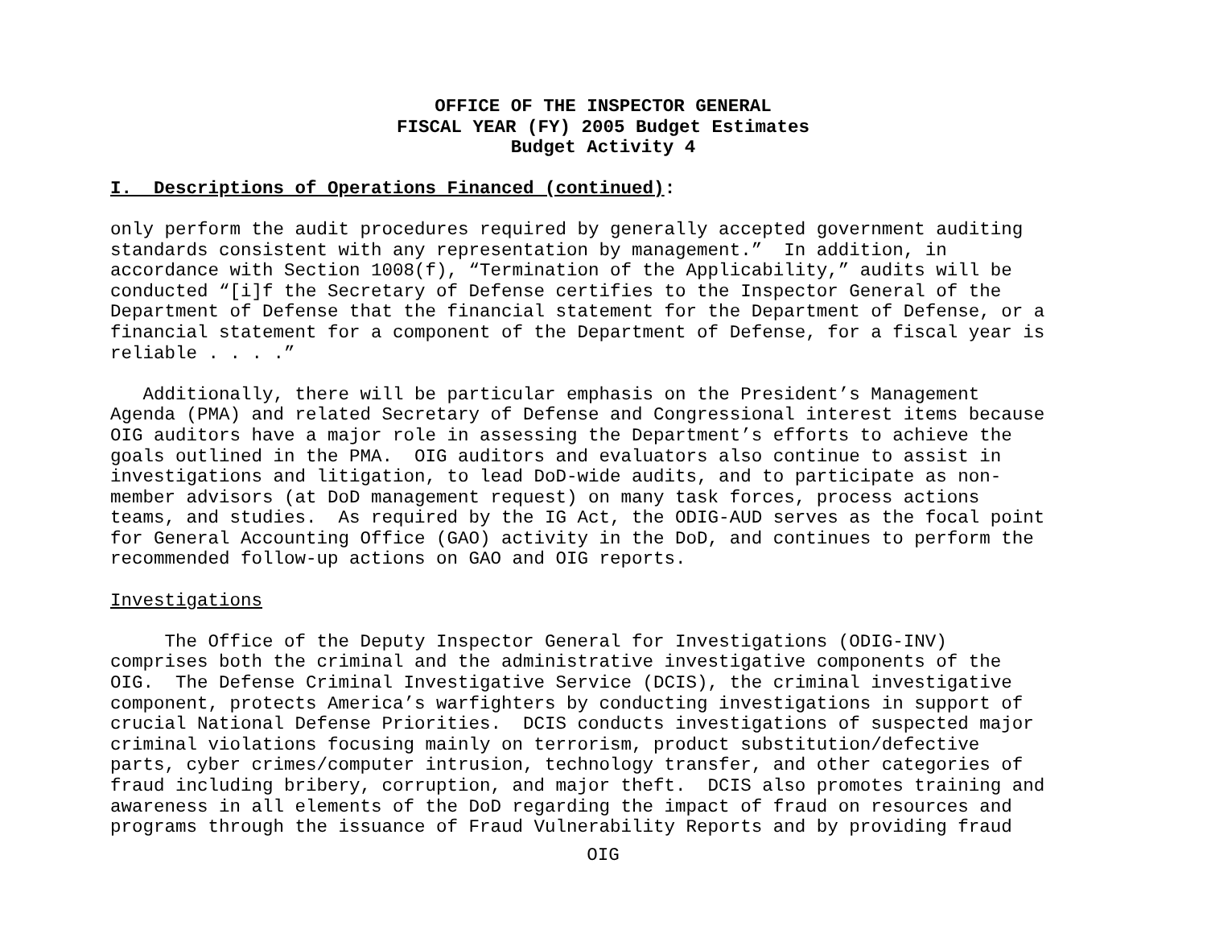OFFICE OF THE INSPECTOR GENERAL
FISCAL YEAR (FY) 2005 Budget Estimates
Budget Activity 4
I. Descriptions of Operations Financed (continued):
only perform the audit procedures required by generally accepted government auditing standards consistent with any representation by management.” In addition, in accordance with Section 1008(f), “Termination of the Applicability,” audits will be conducted “[i]f the Secretary of Defense certifies to the Inspector General of the Department of Defense that the financial statement for the Department of Defense, or a financial statement for a component of the Department of Defense, for a fiscal year is reliable . . . .”
Additionally, there will be particular emphasis on the President’s Management Agenda (PMA) and related Secretary of Defense and Congressional interest items because OIG auditors have a major role in assessing the Department’s efforts to achieve the goals outlined in the PMA. OIG auditors and evaluators also continue to assist in investigations and litigation, to lead DoD-wide audits, and to participate as non- member advisors (at DoD management request) on many task forces, process actions teams, and studies. As required by the IG Act, the ODIG-AUD serves as the focal point for General Accounting Office (GAO) activity in the DoD, and continues to perform the recommended follow-up actions on GAO and OIG reports.
Investigations
The Office of the Deputy Inspector General for Investigations (ODIG-INV) comprises both the criminal and the administrative investigative components of the OIG. The Defense Criminal Investigative Service (DCIS), the criminal investigative component, protects America’s warfighters by conducting investigations in support of crucial National Defense Priorities. DCIS conducts investigations of suspected major criminal violations focusing mainly on terrorism, product substitution/defective parts, cyber crimes/computer intrusion, technology transfer, and other categories of fraud including bribery, corruption, and major theft. DCIS also promotes training and awareness in all elements of the DoD regarding the impact of fraud on resources and programs through the issuance of Fraud Vulnerability Reports and by providing fraud
OIG